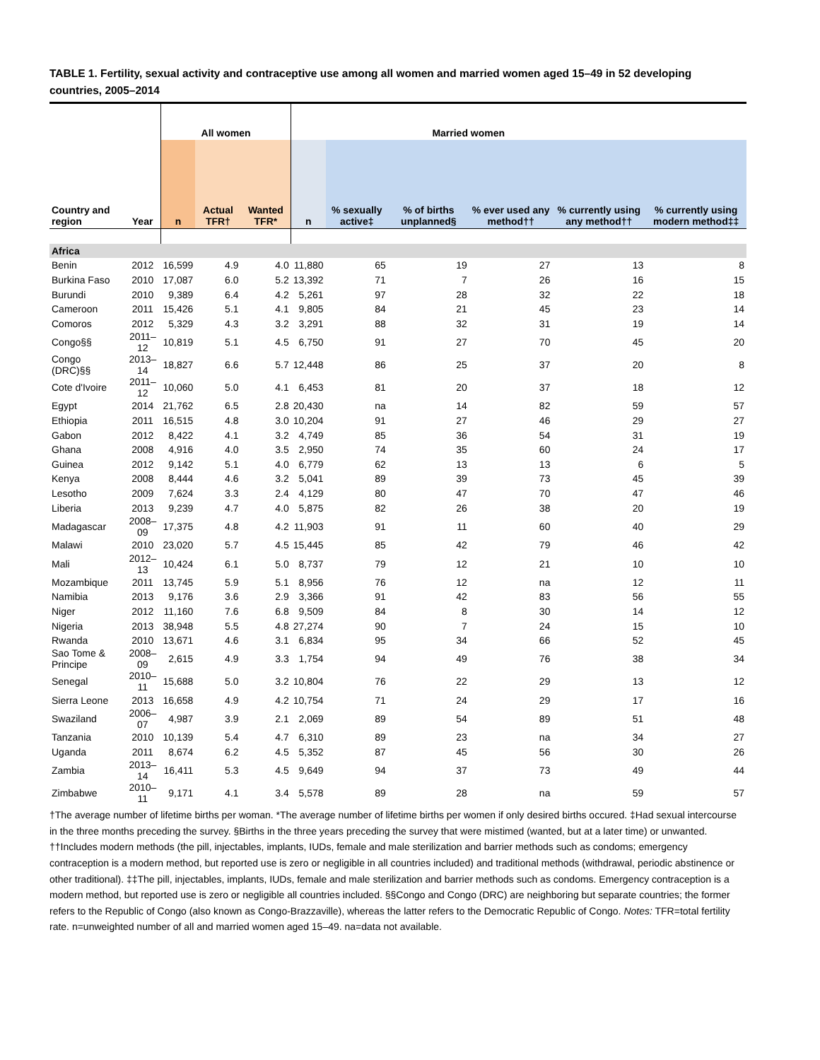TABLE 1. Fertility, sexual activity and contraceptive use among all women and married women aged 15–49 in 52 developing countries, 2005–2014
| | | All women | | | Married women | | | | | |
| --- | --- | --- | --- | --- | --- | --- | --- | --- | --- | --- |
| Country and region | Year | n | Actual TFR† | Wanted TFR* | n | % sexually active‡ | % of births unplanned§ | % ever used any method†† | % currently using any method†† | % currently using modern method‡‡ |
| Africa | | | | | | | | | | |
| Benin | 2012 | 16,599 | 4.9 | 4.0 | 11,880 | 65 | 19 | 27 | 13 | 8 |
| Burkina Faso | 2010 | 17,087 | 6.0 | 5.2 | 13,392 | 71 | 7 | 26 | 16 | 15 |
| Burundi | 2010 | 9,389 | 6.4 | 4.2 | 5,261 | 97 | 28 | 32 | 22 | 18 |
| Cameroon | 2011 | 15,426 | 5.1 | 4.1 | 9,805 | 84 | 21 | 45 | 23 | 14 |
| Comoros | 2012 | 5,329 | 4.3 | 3.2 | 3,291 | 88 | 32 | 31 | 19 | 14 |
| Congo§§ | 2011–12 | 10,819 | 5.1 | 4.5 | 6,750 | 91 | 27 | 70 | 45 | 20 |
| Congo (DRC)§§ | 2013–14 | 18,827 | 6.6 | 5.7 | 12,448 | 86 | 25 | 37 | 20 | 8 |
| Cote d'Ivoire | 2011–12 | 10,060 | 5.0 | 4.1 | 6,453 | 81 | 20 | 37 | 18 | 12 |
| Egypt | 2014 | 21,762 | 6.5 | 2.8 | 20,430 | na | 14 | 82 | 59 | 57 |
| Ethiopia | 2011 | 16,515 | 4.8 | 3.0 | 10,204 | 91 | 27 | 46 | 29 | 27 |
| Gabon | 2012 | 8,422 | 4.1 | 3.2 | 4,749 | 85 | 36 | 54 | 31 | 19 |
| Ghana | 2008 | 4,916 | 4.0 | 3.5 | 2,950 | 74 | 35 | 60 | 24 | 17 |
| Guinea | 2012 | 9,142 | 5.1 | 4.0 | 6,779 | 62 | 13 | 13 | 6 | 5 |
| Kenya | 2008 | 8,444 | 4.6 | 3.2 | 5,041 | 89 | 39 | 73 | 45 | 39 |
| Lesotho | 2009 | 7,624 | 3.3 | 2.4 | 4,129 | 80 | 47 | 70 | 47 | 46 |
| Liberia | 2013 | 9,239 | 4.7 | 4.0 | 5,875 | 82 | 26 | 38 | 20 | 19 |
| Madagascar | 2008–09 | 17,375 | 4.8 | 4.2 | 11,903 | 91 | 11 | 60 | 40 | 29 |
| Malawi | 2010 | 23,020 | 5.7 | 4.5 | 15,445 | 85 | 42 | 79 | 46 | 42 |
| Mali | 2012–13 | 10,424 | 6.1 | 5.0 | 8,737 | 79 | 12 | 21 | 10 | 10 |
| Mozambique | 2011 | 13,745 | 5.9 | 5.1 | 8,956 | 76 | 12 | na | 12 | 11 |
| Namibia | 2013 | 9,176 | 3.6 | 2.9 | 3,366 | 91 | 42 | 83 | 56 | 55 |
| Niger | 2012 | 11,160 | 7.6 | 6.8 | 9,509 | 84 | 8 | 30 | 14 | 12 |
| Nigeria | 2013 | 38,948 | 5.5 | 4.8 | 27,274 | 90 | 7 | 24 | 15 | 10 |
| Rwanda | 2010 | 13,671 | 4.6 | 3.1 | 6,834 | 95 | 34 | 66 | 52 | 45 |
| Sao Tome & Principe | 2008–09 | 2,615 | 4.9 | 3.3 | 1,754 | 94 | 49 | 76 | 38 | 34 |
| Senegal | 2010–11 | 15,688 | 5.0 | 3.2 | 10,804 | 76 | 22 | 29 | 13 | 12 |
| Sierra Leone | 2013 | 16,658 | 4.9 | 4.2 | 10,754 | 71 | 24 | 29 | 17 | 16 |
| Swaziland | 2006–07 | 4,987 | 3.9 | 2.1 | 2,069 | 89 | 54 | 89 | 51 | 48 |
| Tanzania | 2010 | 10,139 | 5.4 | 4.7 | 6,310 | 89 | 23 | na | 34 | 27 |
| Uganda | 2011 | 8,674 | 6.2 | 4.5 | 5,352 | 87 | 45 | 56 | 30 | 26 |
| Zambia | 2013–14 | 16,411 | 5.3 | 4.5 | 9,649 | 94 | 37 | 73 | 49 | 44 |
| Zimbabwe | 2010–11 | 9,171 | 4.1 | 3.4 | 5,578 | 89 | 28 | na | 59 | 57 |
†The average number of lifetime births per woman. *The average number of lifetime births per women if only desired births occured. ‡Had sexual intercourse in the three months preceding the survey. §Births in the three years preceding the survey that were mistimed (wanted, but at a later time) or unwanted. ††Includes modern methods (the pill, injectables, implants, IUDs, female and male sterilization and barrier methods such as condoms; emergency contraception is a modern method, but reported use is zero or negligible in all countries included) and traditional methods (withdrawal, periodic abstinence or other traditional). ‡‡The pill, injectables, implants, IUDs, female and male sterilization and barrier methods such as condoms. Emergency contraception is a modern method, but reported use is zero or negligible all countries included. §§Congo and Congo (DRC) are neighboring but separate countries; the former refers to the Republic of Congo (also known as Congo-Brazzaville), whereas the latter refers to the Democratic Republic of Congo. Notes: TFR=total fertility rate. n=unweighted number of all and married women aged 15–49. na=data not available.